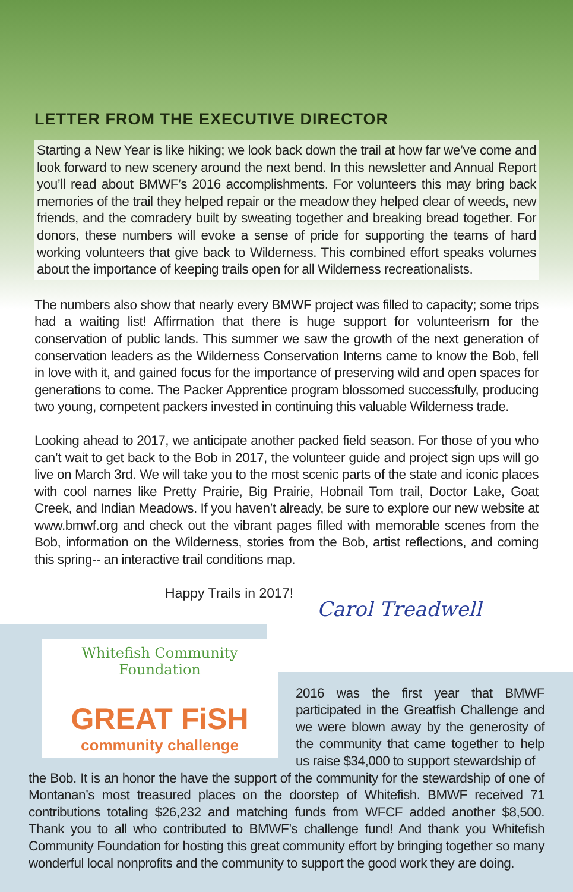LETTER FROM THE EXECUTIVE DIRECTOR
Starting a New Year is like hiking; we look back down the trail at how far we’ve come and look forward to new scenery around the next bend. In this newsletter and Annual Report you’ll read about BMWF’s 2016 accomplishments. For volunteers this may bring back memories of the trail they helped repair or the meadow they helped clear of weeds, new friends, and the comradery built by sweating together and breaking bread together. For donors, these numbers will evoke a sense of pride for supporting the teams of hard working volunteers that give back to Wilderness. This combined effort speaks volumes about the importance of keeping trails open for all Wilderness recreationalists.
The numbers also show that nearly every BMWF project was filled to capacity; some trips had a waiting list! Affirmation that there is huge support for volunteerism for the conservation of public lands. This summer we saw the growth of the next generation of conservation leaders as the Wilderness Conservation Interns came to know the Bob, fell in love with it, and gained focus for the importance of preserving wild and open spaces for generations to come. The Packer Apprentice program blossomed successfully, producing two young, competent packers invested in continuing this valuable Wilderness trade.
Looking ahead to 2017, we anticipate another packed field season. For those of you who can’t wait to get back to the Bob in 2017, the volunteer guide and project sign ups will go live on March 3rd. We will take you to the most scenic parts of the state and iconic places with cool names like Pretty Prairie, Big Prairie, Hobnail Tom trail, Doctor Lake, Goat Creek, and Indian Meadows. If you haven’t already, be sure to explore our new website at www.bmwf.org and check out the vibrant pages filled with memorable scenes from the Bob, information on the Wilderness, stories from the Bob, artist reflections, and coming this spring-- an interactive trail conditions map.
Happy Trails in 2017! Carol Treadwell
Whitefish Community Foundation
GREAT FiSH
community challenge
2016 was the first year that BMWF participated in the Greatfish Challenge and we were blown away by the generosity of the community that came together to help us raise $34,000 to support stewardship of
the Bob. It is an honor the have the support of the community for the stewardship of one of Montanan’s most treasured places on the doorstep of Whitefish. BMWF received 71 contributions totaling $26,232 and matching funds from WFCF added another $8,500. Thank you to all who contributed to BMWF’s challenge fund! And thank you Whitefish Community Foundation for hosting this great community effort by bringing together so many wonderful local nonprofits and the community to support the good work they are doing.